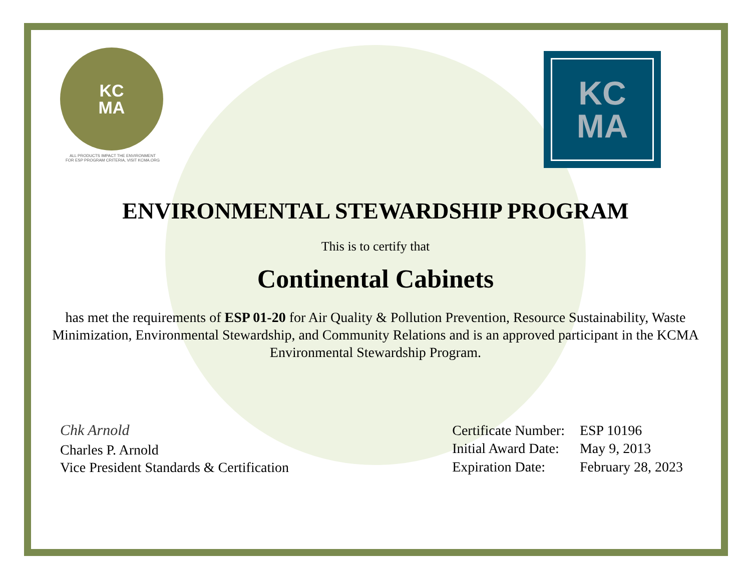KC
MA
ALL PRODUCTS IMPACT THE ENVIRONMENT
FOR ESP PROGRAM CRITERIA, VISIT KCMA.ORG
KC
MA
ENVIRONMENTAL STEWARDSHIP PROGRAM
This is to certify that
Continental Cabinets
has met the requirements of ESP 01-20 for Air Quality & Pollution Prevention, Resource Sustainability, Waste Minimization, Environmental Stewardship, and Community Relations and is an approved participant in the KCMA Environmental Stewardship Program.
Chk Arnold
Charles P. Arnold
Vice President Standards & Certification
| Certificate Number: | ESP 10196 |
| Initial Award Date: | May 9, 2013 |
| Expiration Date: | February 28, 2023 |